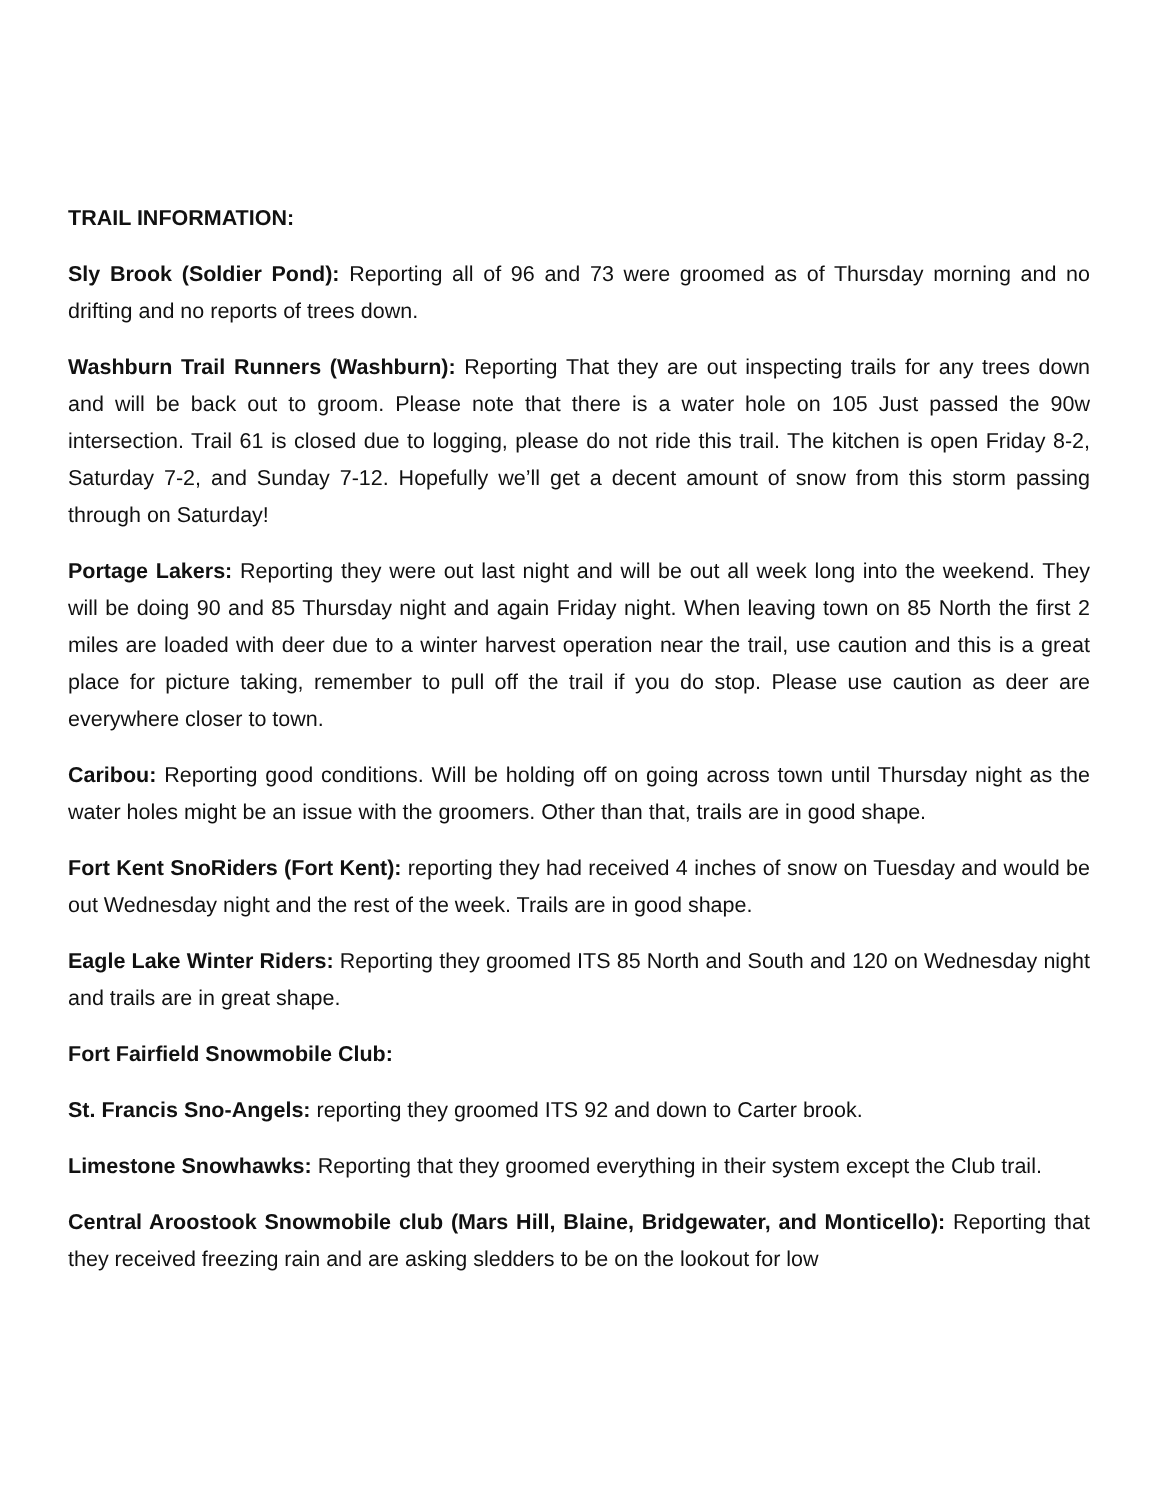TRAIL INFORMATION:
Sly Brook (Soldier Pond): Reporting all of 96 and 73 were groomed as of Thursday morning and no drifting and no reports of trees down.
Washburn Trail Runners (Washburn): Reporting That they are out inspecting trails for any trees down and will be back out to groom. Please note that there is a water hole on 105 Just passed the 90w intersection. Trail 61 is closed due to logging, please do not ride this trail. The kitchen is open Friday 8-2, Saturday 7-2, and Sunday 7-12. Hopefully we’ll get a decent amount of snow from this storm passing through on Saturday!
Portage Lakers: Reporting they were out last night and will be out all week long into the weekend. They will be doing 90 and 85 Thursday night and again Friday night. When leaving town on 85 North the first 2 miles are loaded with deer due to a winter harvest operation near the trail, use caution and this is a great place for picture taking, remember to pull off the trail if you do stop. Please use caution as deer are everywhere closer to town.
Caribou: Reporting good conditions. Will be holding off on going across town until Thursday night as the water holes might be an issue with the groomers. Other than that, trails are in good shape.
Fort Kent SnoRiders (Fort Kent): reporting they had received 4 inches of snow on Tuesday and would be out Wednesday night and the rest of the week. Trails are in good shape.
Eagle Lake Winter Riders: Reporting they groomed ITS 85 North and South and 120 on Wednesday night and trails are in great shape.
Fort Fairfield Snowmobile Club:
St. Francis Sno-Angels: reporting they groomed ITS 92 and down to Carter brook.
Limestone Snowhawks: Reporting that they groomed everything in their system except the Club trail.
Central Aroostook Snowmobile club (Mars Hill, Blaine, Bridgewater, and Monticello): Reporting that they received freezing rain and are asking sledders to be on the lookout for low